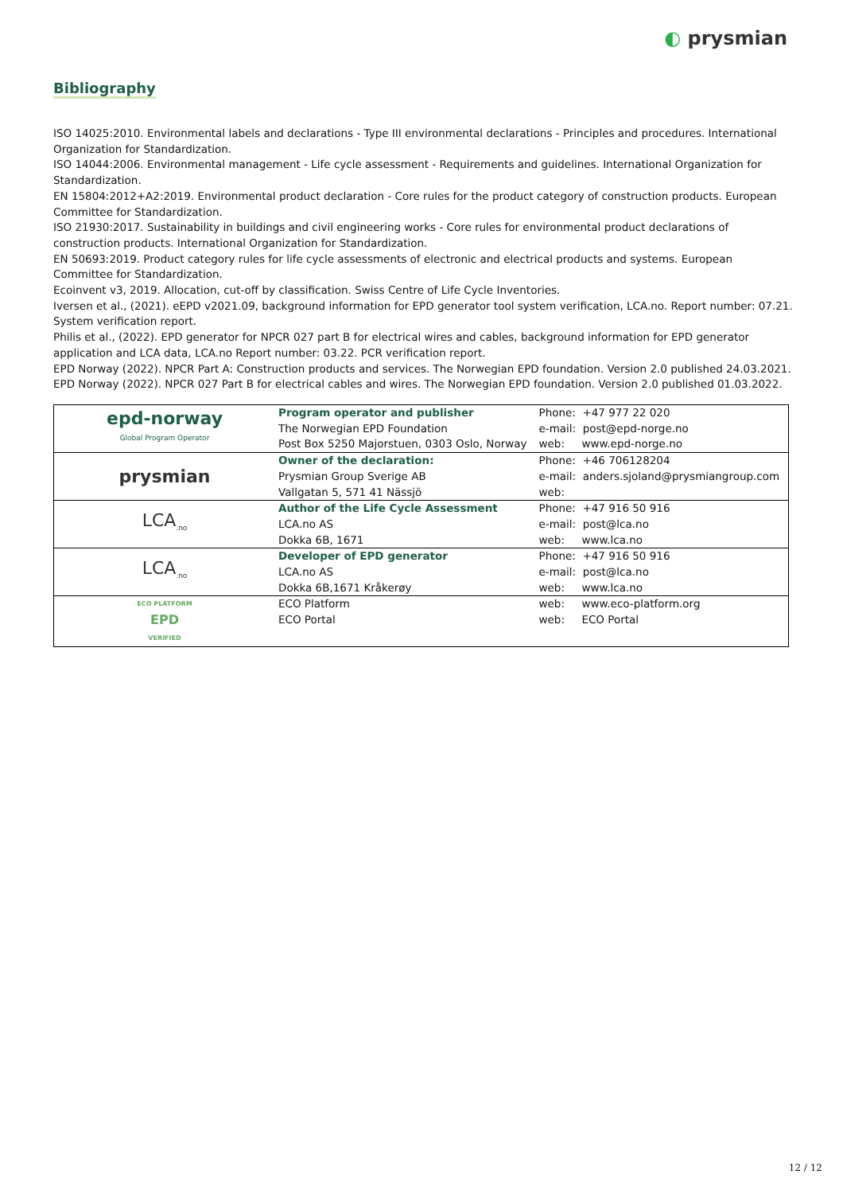◐ prysmian
Bibliography
ISO 14025:2010. Environmental labels and declarations - Type III environmental declarations - Principles and procedures. International Organization for Standardization.
ISO 14044:2006. Environmental management - Life cycle assessment - Requirements and guidelines. International Organization for Standardization.
EN 15804:2012+A2:2019. Environmental product declaration - Core rules for the product category of construction products. European Committee for Standardization.
ISO 21930:2017. Sustainability in buildings and civil engineering works - Core rules for environmental product declarations of construction products. International Organization for Standardization.
EN 50693:2019. Product category rules for life cycle assessments of electronic and electrical products and systems. European Committee for Standardization.
Ecoinvent v3, 2019. Allocation, cut-off by classification. Swiss Centre of Life Cycle Inventories.
Iversen et al., (2021). eEPD v2021.09, background information for EPD generator tool system verification, LCA.no. Report number: 07.21. System verification report.
Philis et al., (2022). EPD generator for NPCR 027 part B for electrical wires and cables, background information for EPD generator application and LCA data, LCA.no Report number: 03.22. PCR verification report.
EPD Norway (2022). NPCR Part A: Construction products and services. The Norwegian EPD foundation. Version 2.0 published 24.03.2021.
EPD Norway (2022). NPCR 027 Part B for electrical cables and wires. The Norwegian EPD foundation. Version 2.0 published 01.03.2022.
| epd-norway Global Program Operator | Program operator and publisher The Norwegian EPD Foundation Post Box 5250 Majorstuen, 0303 Oslo, Norway | Phone: +47 977 22 020 e-mail: post@epd-norge.no web: www.epd-norge.no |
| prysmian | Owner of the declaration: Prysmian Group Sverige AB Vallgatan 5, 571 41 Nässjö | Phone: +46 706128204 e-mail: anders.sjoland@prysmiangroup.com web: |
| LCA<sub>.no</sub> | Author of the Life Cycle Assessment LCA.no AS Dokka 6B, 1671 | Phone: +47 916 50 916 e-mail: post@lca.no web: www.lca.no |
| LCA<sub>.no</sub> | Developer of EPD generator LCA.no AS Dokka 6B,1671 Kråkerøy | Phone: +47 916 50 916 e-mail: post@lca.no web: www.lca.no |
| ECO PLATFORM EPD VERIFIED | ECO Platform ECO Portal | web: www.eco-platform.org web: ECO Portal |
12 / 12